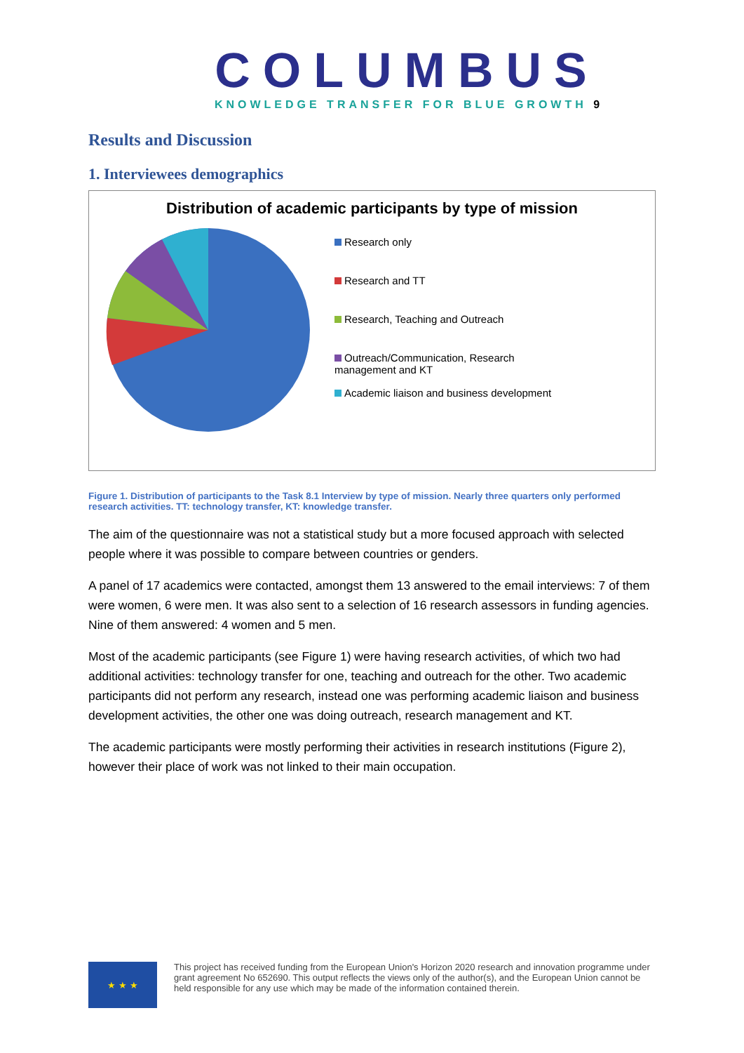COLUMBUS
KNOWLEDGE TRANSFER FOR BLUE GROWTH 9
Results and Discussion
1. Interviewees demographics
Distribution of academic participants by type of mission
Research only
Research and TT
Research, Teaching and Outreach
Outreach/Communication, Research management and KT
Academic liaison and business development
Figure 1. Distribution of participants to the Task 8.1 Interview by type of mission. Nearly three quarters only performed research activities. TT: technology transfer, KT: knowledge transfer.
The aim of the questionnaire was not a statistical study but a more focused approach with selected people where it was possible to compare between countries or genders.
A panel of 17 academics were contacted, amongst them 13 answered to the email interviews: 7 of them were women, 6 were men. It was also sent to a selection of 16 research assessors in funding agencies. Nine of them answered: 4 women and 5 men.
Most of the academic participants (see Figure 1) were having research activities, of which two had additional activities: technology transfer for one, teaching and outreach for the other. Two academic participants did not perform any research, instead one was performing academic liaison and business development activities, the other one was doing outreach, research management and KT.
The academic participants were mostly performing their activities in research institutions (Figure 2), however their place of work was not linked to their main occupation.
★ ★ ★
This project has received funding from the European Union's Horizon 2020 research and innovation programme under grant agreement No 652690. This output reflects the views only of the author(s), and the European Union cannot be held responsible for any use which may be made of the information contained therein.